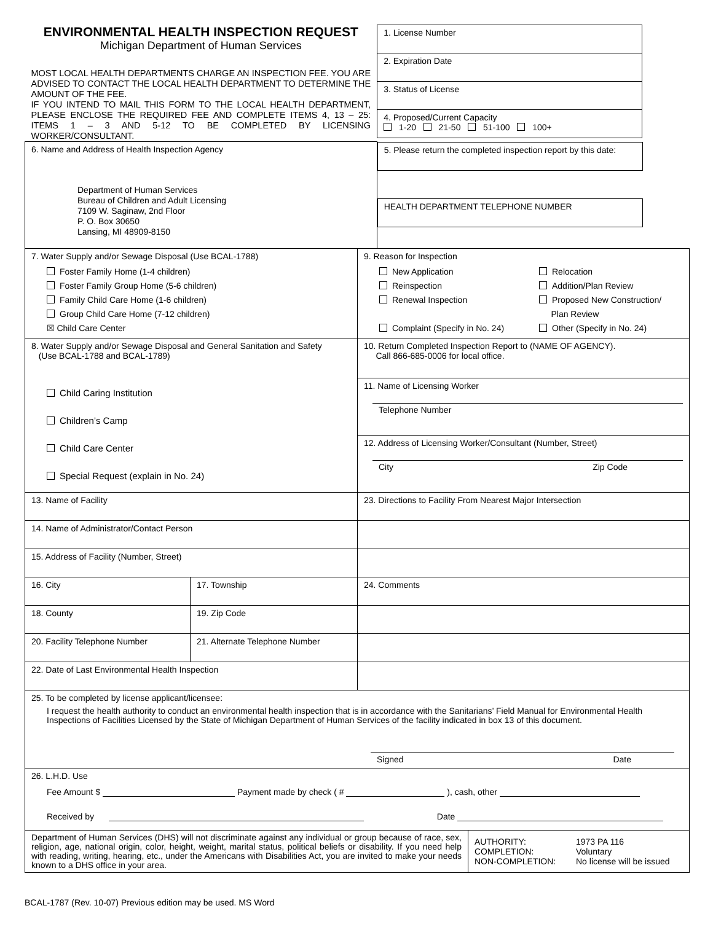| ENVIRONMENTAL HEALTH INSPECTION REQUEST Michigan Department of Human Services MOST LOCAL HEALTH DEPARTMENTS CHARGE AN INSPECTION FEE. YOU ARE ADVISED TO CONTACT THE LOCAL HEALTH DEPARTMENT TO DETERMINE THE AMOUNT OF THE FEE. IF YOU INTEND TO MAIL THIS FORM TO THE LOCAL HEALTH DEPARTMENT, PLEASE ENCLOSE THE REQUIRED FEE AND COMPLETE ITEMS 4, 13 – 25: ITEMS 1 – 3 AND 5-12 TO BE COMPLETED BY LICENSING WORKER/CONSULTANT. | | / 1. License Number / / 2. Expiration Date / / 3. Status of License / / 4. Proposed/Current Capacity 1-20 21-50 51-100 100+ / |
| 6. Name and Address of Health Inspection Agency Department of Human Services Bureau of Children and Adult Licensing 7109 W. Saginaw, 2nd Floor P. O. Box 30650 Lansing, MI 48909-8150 | | / 5. Please return the completed inspection report by this date: / / HEALTH DEPARTMENT TELEPHONE NUMBER / |
| 7. Water Supply and/or Sewage Disposal (Use BCAL-1788) Foster Family Home (1-4 children) Foster Family Group Home (5-6 children) Family Child Care Home (1-6 children) Group Child Care Home (7-12 children) ☒ Child Care Center | 9. Reason for Inspection New Application Reinspection Renewal Inspection Complaint (Specify in No. 24) Relocation Addition/Plan Review Proposed New Construction/ Plan Review Other (Specify in No. 24) | |
| 8. Water Supply and/or Sewage Disposal and General Sanitation and Safety (Use BCAL-1788 and BCAL-1789) Child Caring Institution Children’s Camp Child Care Center Special Request (explain in No. 24) | 10. Return Completed Inspection Report to (NAME OF AGENCY). Call 866-685-0006 for local office. | |
| | 11. Name of Licensing Worker Telephone Number | |
| | 12. Address of Licensing Worker/Consultant (Number, Street) City Zip Code | |
| 13. Name of Facility | 23. Directions to Facility From Nearest Major Intersection | |
| 14. Name of Administrator/Contact Person | | |
| 15. Address of Facility (Number, Street) | | |
| / 16. City / 17. Township / | 24. Comments | |
| / 18. County / 19. Zip Code / | | |
| / 20. Facility Telephone Number / 21. Alternate Telephone Number / | | |
| 22. Date of Last Environmental Health Inspection | | |
| 25. To be completed by license applicant/licensee: I request the health authority to conduct an environmental health inspection that is in accordance with the Sanitarians’ Field Manual for Environmental Health Inspections of Facilities Licensed by the State of Michigan Department of Human Services of the facility indicated in box 13 of this document. Signed Date | | |
| 26. L.H.D. Use Fee Amount $ Payment made by check ( # ), cash, other Received by Date | | |
| / Department of Human Services (DHS) will not discriminate against any individual or group because of race, sex, religion, age, national origin, color, height, weight, marital status, political beliefs or disability. If you need help with reading, writing, hearing, etc., under the Americans with Disabilities Act, you are invited to make your needs known to a DHS office in your area. / AUTHORITY: COMPLETION: NON-COMPLETION: 1973 PA 116 Voluntary No license will be issued / | | |
BCAL-1787 (Rev. 10-07) Previous edition may be used. MS Word